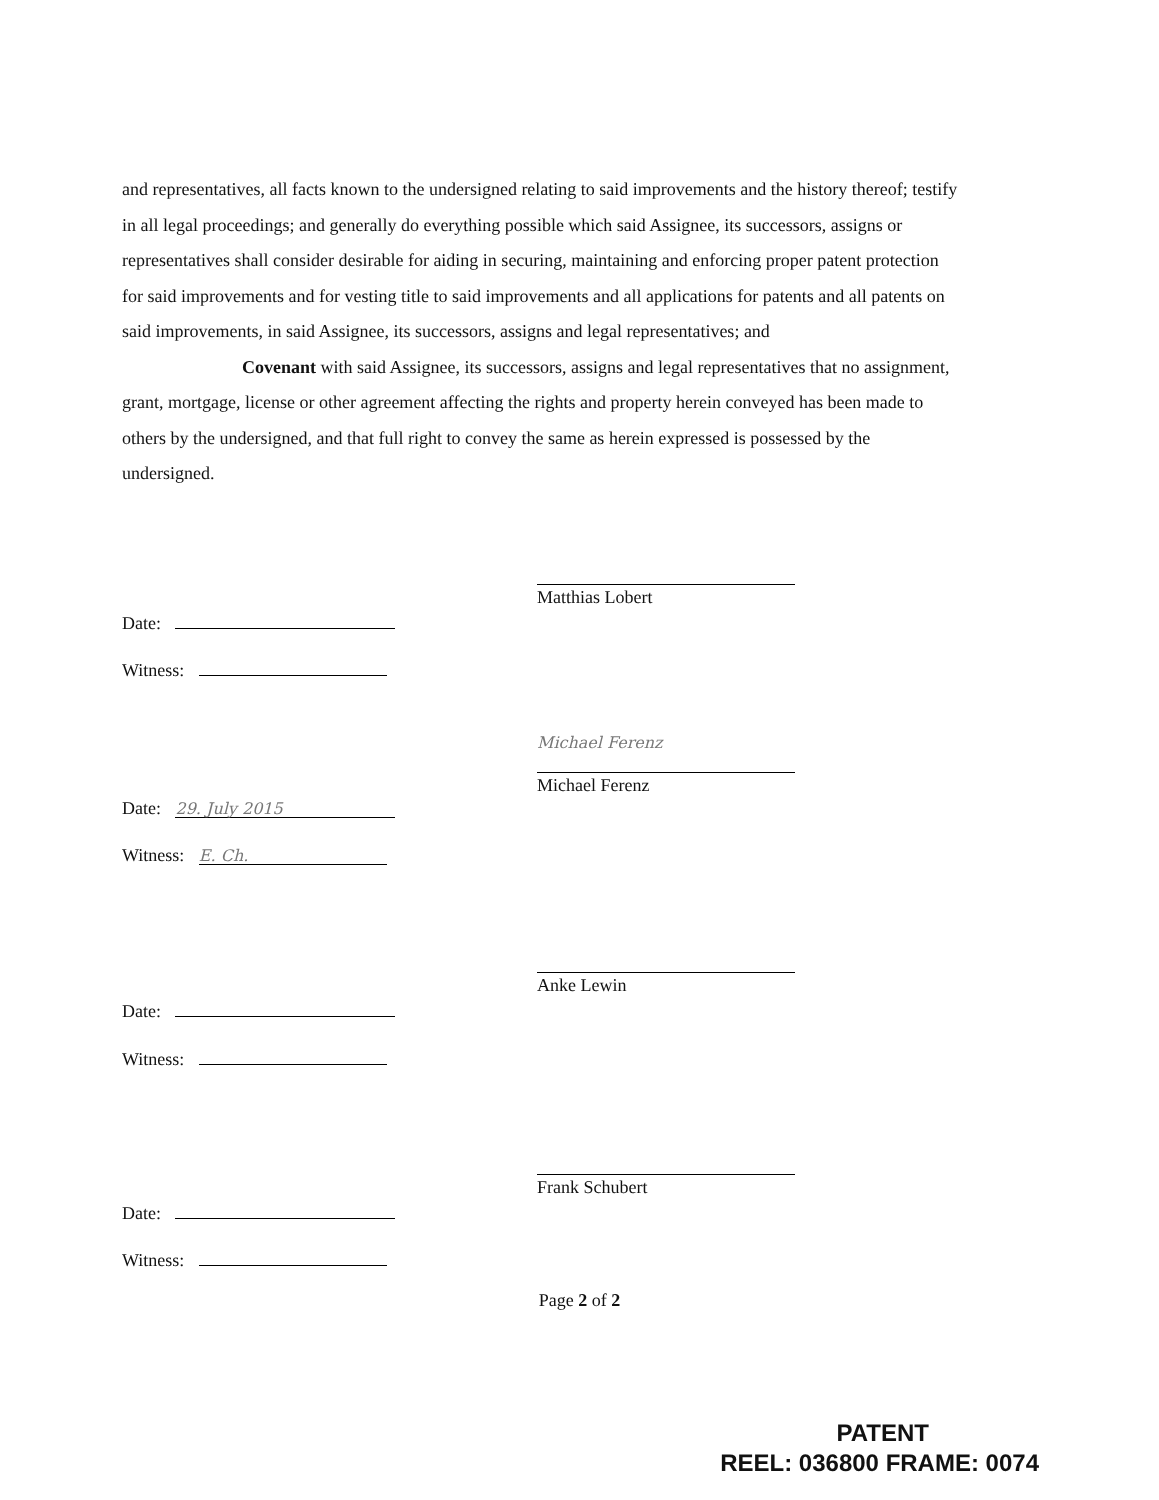and representatives, all facts known to the undersigned relating to said improvements and the history thereof; testify in all legal proceedings; and generally do everything possible which said Assignee, its successors, assigns or representatives shall consider desirable for aiding in securing, maintaining and enforcing proper patent protection for said improvements and for vesting title to said improvements and all applications for patents and all patents on said improvements, in said Assignee, its successors, assigns and legal representatives; and
Covenant with said Assignee, its successors, assigns and legal representatives that no assignment, grant, mortgage, license or other agreement affecting the rights and property herein conveyed has been made to others by the undersigned, and that full right to convey the same as herein expressed is possessed by the undersigned.
Matthias Lobert
Date:
Witness:
Michael Ferenz
Michael Ferenz
Date: 29. July 2015
Witness: E. Ch.
Anke Lewin
Date:
Witness:
Frank Schubert
Date:
Witness:
Page 2 of 2
PATENT
REEL: 036800 FRAME: 0074